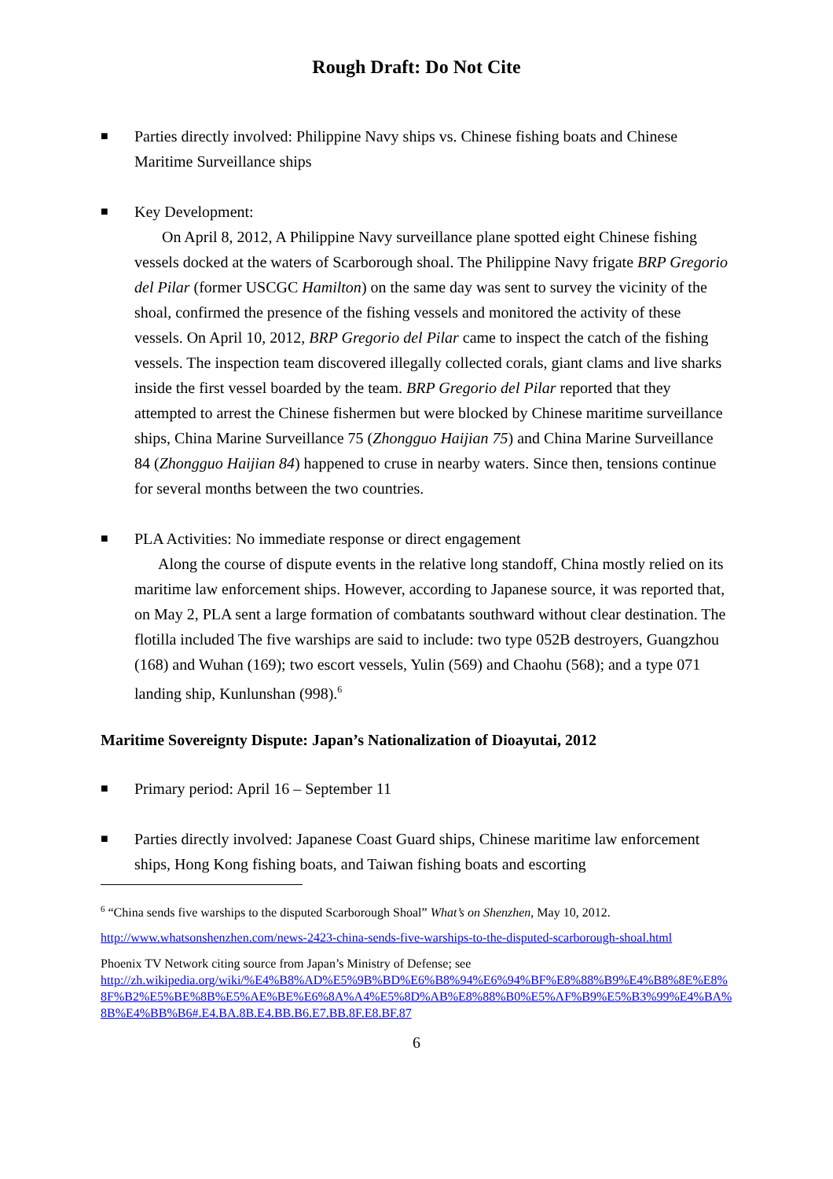Rough Draft: Do Not Cite
■
Parties directly involved: Philippine Navy ships vs. Chinese fishing boats and Chinese Maritime Surveillance ships
■
Key Development:
On April 8, 2012, A Philippine Navy surveillance plane spotted eight Chinese fishing vessels docked at the waters of Scarborough shoal. The Philippine Navy frigate BRP Gregorio del Pilar (former USCGC Hamilton) on the same day was sent to survey the vicinity of the shoal, confirmed the presence of the fishing vessels and monitored the activity of these vessels. On April 10, 2012, BRP Gregorio del Pilar came to inspect the catch of the fishing vessels. The inspection team discovered illegally collected corals, giant clams and live sharks inside the first vessel boarded by the team. BRP Gregorio del Pilar reported that they attempted to arrest the Chinese fishermen but were blocked by Chinese maritime surveillance ships, China Marine Surveillance 75 (Zhongguo Haijian 75) and China Marine Surveillance 84 (Zhongguo Haijian 84) happened to cruse in nearby waters. Since then, tensions continue for several months between the two countries.
■
PLA Activities: No immediate response or direct engagement
Along the course of dispute events in the relative long standoff, China mostly relied on its maritime law enforcement ships. However, according to Japanese source, it was reported that, on May 2, PLA sent a large formation of combatants southward without clear destination. The flotilla included The five warships are said to include: two type 052B destroyers, Guangzhou (168) and Wuhan (169); two escort vessels, Yulin (569) and Chaohu (568); and a type 071 landing ship, Kunlunshan (998).<sup>6</sup>
Maritime Sovereignty Dispute: Japan’s Nationalization of Dioayutai, 2012
■
Primary period: April 16 – September 11
■
Parties directly involved: Japanese Coast Guard ships, Chinese maritime law enforcement ships, Hong Kong fishing boats, and Taiwan fishing boats and escorting
<sup>6</sup> “China sends five warships to the disputed Scarborough Shoal” What’s on Shenzhen, May 10, 2012.
http://www.whatsonshenzhen.com/news-2423-china-sends-five-warships-to-the-disputed-scarborough-shoal.html
Phoenix TV Network citing source from Japan’s Ministry of Defense; see
http://zh.wikipedia.org/wiki/%E4%B8%AD%E5%9B%BD%E6%B8%94%E6%94%BF%E8%88%B9%E4%B8%8E%E8%8F%B2%E5%BE%8B%E5%AE%BE%E6%8A%A4%E5%8D%AB%E8%88%B0%E5%AF%B9%E5%B3%99%E4%BA%8B%E4%BB%B6#.E4.BA.8B.E4.BB.B6.E7.BB.8F.E8.BF.87
6